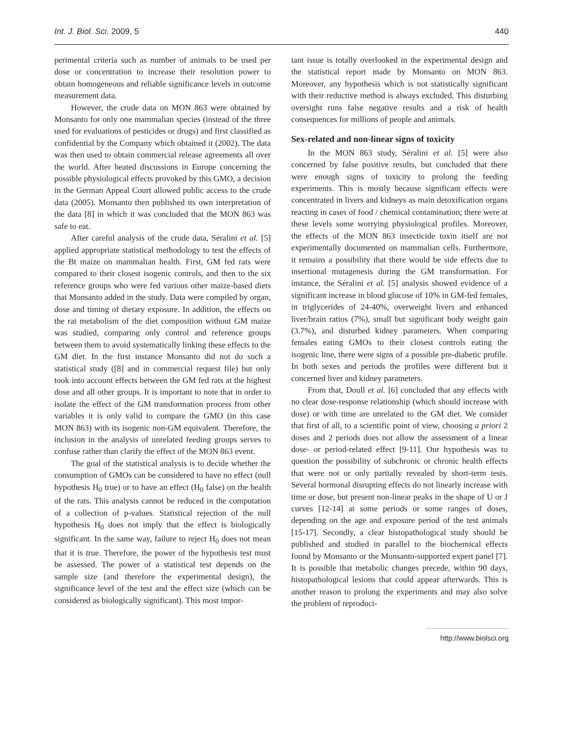Int. J. Biol. Sci. 2009, 5 440
perimental criteria such as number of animals to be used per dose or concentration to increase their resolution power to obtain homogeneous and reliable significance levels in outcome measurement data.
However, the crude data on MON 863 were obtained by Monsanto for only one mammalian species (instead of the three used for evaluations of pesticides or drugs) and first classified as confidential by the Company which obtained it (2002). The data was then used to obtain commercial release agreements all over the world. After heated discussions in Europe concerning the possible physiological effects provoked by this GMO, a decision in the German Appeal Court allowed public access to the crude data (2005). Monsanto then published its own interpretation of the data [8] in which it was concluded that the MON 863 was safe to eat.
After careful analysis of the crude data, Séralini et al. [5] applied appropriate statistical methodology to test the effects of the Bt maize on mammalian health. First, GM fed rats were compared to their closest isogenic controls, and then to the six reference groups who were fed various other maize-based diets that Monsanto added in the study. Data were compiled by organ, dose and timing of dietary exposure. In addition, the effects on the rat metabolism of the diet composition without GM maize was studied, comparing only control and reference groups between them to avoid systematically linking these effects to the GM diet. In the first instance Monsanto did not do such a statistical study ([8] and in commercial request file) but only took into account effects between the GM fed rats at the highest dose and all other groups. It is important to note that in order to isolate the effect of the GM transformation process from other variables it is only valid to compare the GMO (in this case MON 863) with its isogenic non-GM equivalent. Therefore, the inclusion in the analysis of unrelated feeding groups serves to confuse rather than clarify the effect of the MON 863 event.
The goal of the statistical analysis is to decide whether the consumption of GMOs can be considered to have no effect (null hypothesis H<sub>0</sub> true) or to have an effect (H<sub>0</sub> false) on the health of the rats. This analysis cannot be reduced in the computation of a collection of p-values. Statistical rejection of the null hypothesis H<sub>0</sub> does not imply that the effect is biologically significant. In the same way, failure to reject H<sub>0</sub> does not mean that it is true. Therefore, the power of the hypothesis test must be assessed. The power of a statistical test depends on the sample size (and therefore the experimental design), the significance level of the test and the effect size (which can be considered as biologically significant). This most impor-
tant issue is totally overlooked in the experimental design and the statistical report made by Monsanto on MON 863. Moreover, any hypothesis which is not statistically significant with their reductive method is always excluded. This disturbing oversight runs false negative results and a risk of health consequences for millions of people and animals.
Sex-related and non-linear signs of toxicity
In the MON 863 study, Séralini et al. [5] were also concerned by false positive results, but concluded that there were enough signs of toxicity to prolong the feeding experiments. This is mostly because significant effects were concentrated in livers and kidneys as main detoxification organs reacting in cases of food / chemical contamination; there were at these levels some worrying physiological profiles. Moreover, the effects of the MON 863 insecticide toxin itself are not experimentally documented on mammalian cells. Furthermore, it remains a possibility that there would be side effects due to insertional mutagenesis during the GM transformation. For instance, the Séralini et al. [5] analysis showed evidence of a significant increase in blood glucose of 10% in GM-fed females, in triglycerides of 24-40%, overweight livers and enhanced liver/brain ratios (7%), small but significant body weight gain (3.7%), and disturbed kidney parameters. When comparing females eating GMOs to their closest controls eating the isogenic line, there were signs of a possible pre-diabetic profile. In both sexes and periods the profiles were different but it concerned liver and kidney parameters.
From that, Doull et al. [6] concluded that any effects with no clear dose-response relationship (which should increase with dose) or with time are unrelated to the GM diet. We consider that first of all, to a scientific point of view, choosing a priori 2 doses and 2 periods does not allow the assessment of a linear dose- or period-related effect [9-11]. Our hypothesis was to question the possibility of subchronic or chronic health effects that were not or only partially revealed by short-term tests. Several hormonal disrupting effects do not linearly increase with time or dose, but present non-linear peaks in the shape of U or J curves [12-14] at some periods or some ranges of doses, depending on the age and exposure period of the test animals [15-17]. Secondly, a clear histopathological study should be published and studied in parallel to the biochemical effects found by Monsanto or the Monsanto-supported expert panel [7]. It is possible that metabolic changes precede, within 90 days, histopathological lesions that could appear afterwards. This is another reason to prolong the experiments and may also solve the problem of reproduci-
http://www.biolsci.org